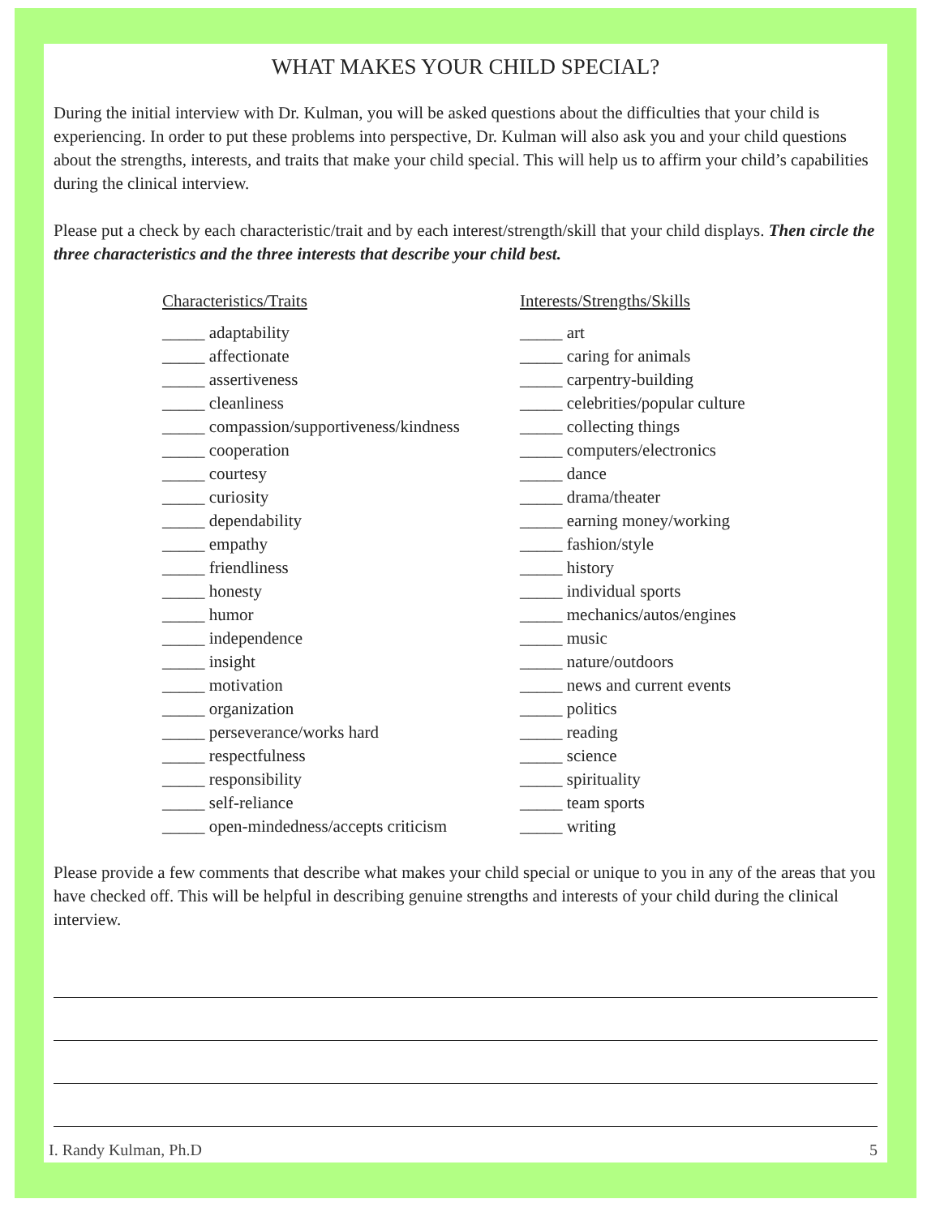WHAT MAKES YOUR CHILD SPECIAL?
During the initial interview with Dr. Kulman, you will be asked questions about the difficulties that your child is experiencing. In order to put these problems into perspective, Dr. Kulman will also ask you and your child questions about the strengths, interests, and traits that make your child special. This will help us to affirm your child’s capabilities during the clinical interview.
Please put a check by each characteristic/trait and by each interest/strength/skill that your child displays. Then circle the three characteristics and the three interests that describe your child best.
Characteristics/Traits
_____ adaptability
_____ affectionate
_____ assertiveness
_____ cleanliness
_____ compassion/supportiveness/kindness
_____ cooperation
_____ courtesy
_____ curiosity
_____ dependability
_____ empathy
_____ friendliness
_____ honesty
_____ humor
_____ independence
_____ insight
_____ motivation
_____ organization
_____ perseverance/works hard
_____ respectfulness
_____ responsibility
_____ self-reliance
_____ open-mindedness/accepts criticism
Interests/Strengths/Skills
_____ art
_____ caring for animals
_____ carpentry-building
_____ celebrities/popular culture
_____ collecting things
_____ computers/electronics
_____ dance
_____ drama/theater
_____ earning money/working
_____ fashion/style
_____ history
_____ individual sports
_____ mechanics/autos/engines
_____ music
_____ nature/outdoors
_____ news and current events
_____ politics
_____ reading
_____ science
_____ spirituality
_____ team sports
_____ writing
Please provide a few comments that describe what makes your child special or unique to you in any of the areas that you have checked off. This will be helpful in describing genuine strengths and interests of your child during the clinical interview.
I. Randy Kulman, Ph.D 5